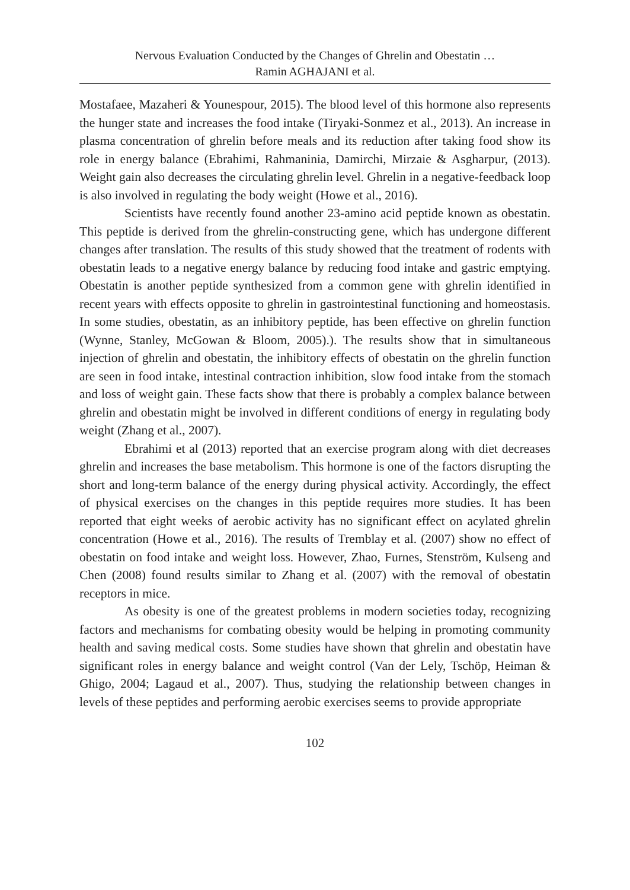Nervous Evaluation Conducted by the Changes of Ghrelin and Obestatin …
Ramin AGHAJANI et al.
Mostafaee, Mazaheri & Younespour, 2015). The blood level of this hormone also represents the hunger state and increases the food intake (Tiryaki-Sonmez et al., 2013). An increase in plasma concentration of ghrelin before meals and its reduction after taking food show its role in energy balance (Ebrahimi, Rahmaninia, Damirchi, Mirzaie & Asgharpur, (2013). Weight gain also decreases the circulating ghrelin level. Ghrelin in a negative-feedback loop is also involved in regulating the body weight (Howe et al., 2016).
Scientists have recently found another 23-amino acid peptide known as obestatin. This peptide is derived from the ghrelin-constructing gene, which has undergone different changes after translation. The results of this study showed that the treatment of rodents with obestatin leads to a negative energy balance by reducing food intake and gastric emptying. Obestatin is another peptide synthesized from a common gene with ghrelin identified in recent years with effects opposite to ghrelin in gastrointestinal functioning and homeostasis. In some studies, obestatin, as an inhibitory peptide, has been effective on ghrelin function (Wynne, Stanley, McGowan & Bloom, 2005).). The results show that in simultaneous injection of ghrelin and obestatin, the inhibitory effects of obestatin on the ghrelin function are seen in food intake, intestinal contraction inhibition, slow food intake from the stomach and loss of weight gain. These facts show that there is probably a complex balance between ghrelin and obestatin might be involved in different conditions of energy in regulating body weight (Zhang et al., 2007).
Ebrahimi et al (2013) reported that an exercise program along with diet decreases ghrelin and increases the base metabolism. This hormone is one of the factors disrupting the short and long-term balance of the energy during physical activity. Accordingly, the effect of physical exercises on the changes in this peptide requires more studies. It has been reported that eight weeks of aerobic activity has no significant effect on acylated ghrelin concentration (Howe et al., 2016). The results of Tremblay et al. (2007) show no effect of obestatin on food intake and weight loss. However, Zhao, Furnes, Stenström, Kulseng and Chen (2008) found results similar to Zhang et al. (2007) with the removal of obestatin receptors in mice.
As obesity is one of the greatest problems in modern societies today, recognizing factors and mechanisms for combating obesity would be helping in promoting community health and saving medical costs. Some studies have shown that ghrelin and obestatin have significant roles in energy balance and weight control (Van der Lely, Tschöp, Heiman & Ghigo, 2004; Lagaud et al., 2007). Thus, studying the relationship between changes in levels of these peptides and performing aerobic exercises seems to provide appropriate
102